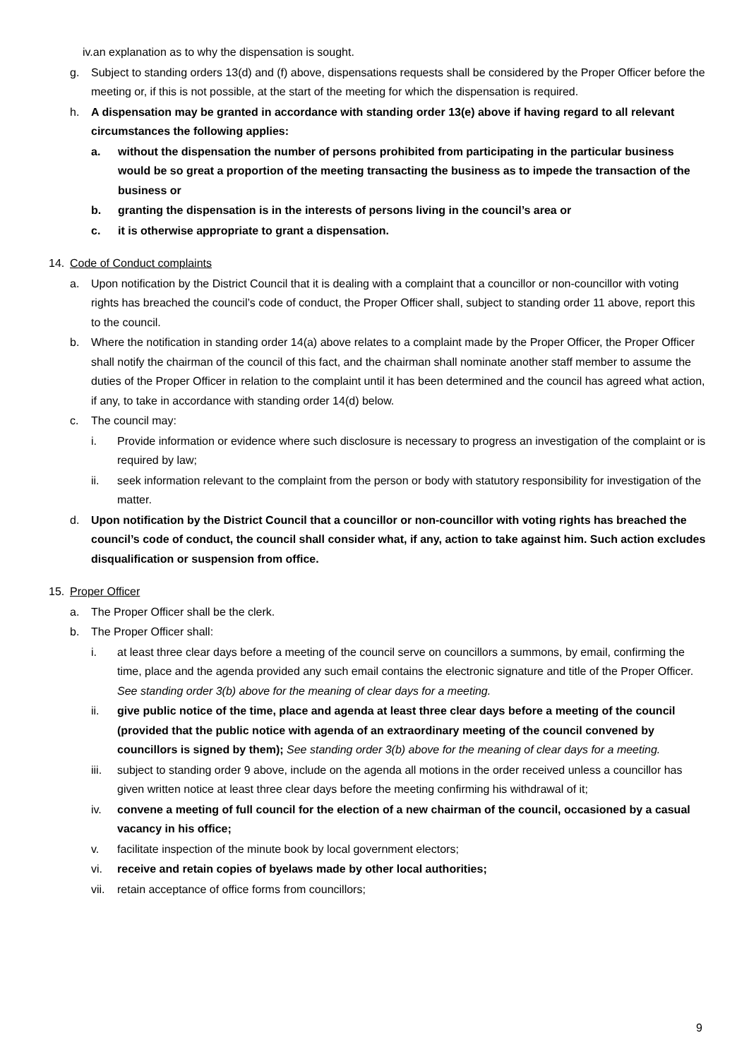iv. an explanation as to why the dispensation is sought.
g. Subject to standing orders 13(d) and (f) above, dispensations requests shall be considered by the Proper Officer before the meeting or, if this is not possible, at the start of the meeting for which the dispensation is required.
h. A dispensation may be granted in accordance with standing order 13(e) above if having regard to all relevant circumstances the following applies:
a. without the dispensation the number of persons prohibited from participating in the particular business would be so great a proportion of the meeting transacting the business as to impede the transaction of the business or
b. granting the dispensation is in the interests of persons living in the council’s area or
c. it is otherwise appropriate to grant a dispensation.
14. Code of Conduct complaints
a. Upon notification by the District Council that it is dealing with a complaint that a councillor or non-councillor with voting rights has breached the council’s code of conduct, the Proper Officer shall, subject to standing order 11 above, report this to the council.
b. Where the notification in standing order 14(a) above relates to a complaint made by the Proper Officer, the Proper Officer shall notify the chairman of the council of this fact, and the chairman shall nominate another staff member to assume the duties of the Proper Officer in relation to the complaint until it has been determined and the council has agreed what action, if any, to take in accordance with standing order 14(d) below.
c. The council may:
i. Provide information or evidence where such disclosure is necessary to progress an investigation of the complaint or is required by law;
ii. seek information relevant to the complaint from the person or body with statutory responsibility for investigation of the matter.
d. Upon notification by the District Council that a councillor or non-councillor with voting rights has breached the council’s code of conduct, the council shall consider what, if any, action to take against him. Such action excludes disqualification or suspension from office.
15. Proper Officer
a. The Proper Officer shall be the clerk.
b. The Proper Officer shall:
i. at least three clear days before a meeting of the council serve on councillors a summons, by email, confirming the time, place and the agenda provided any such email contains the electronic signature and title of the Proper Officer. See standing order 3(b) above for the meaning of clear days for a meeting.
ii. give public notice of the time, place and agenda at least three clear days before a meeting of the council (provided that the public notice with agenda of an extraordinary meeting of the council convened by councillors is signed by them); See standing order 3(b) above for the meaning of clear days for a meeting.
iii. subject to standing order 9 above, include on the agenda all motions in the order received unless a councillor has given written notice at least three clear days before the meeting confirming his withdrawal of it;
iv. convene a meeting of full council for the election of a new chairman of the council, occasioned by a casual vacancy in his office;
v. facilitate inspection of the minute book by local government electors;
vi. receive and retain copies of byelaws made by other local authorities;
vii. retain acceptance of office forms from councillors;
9